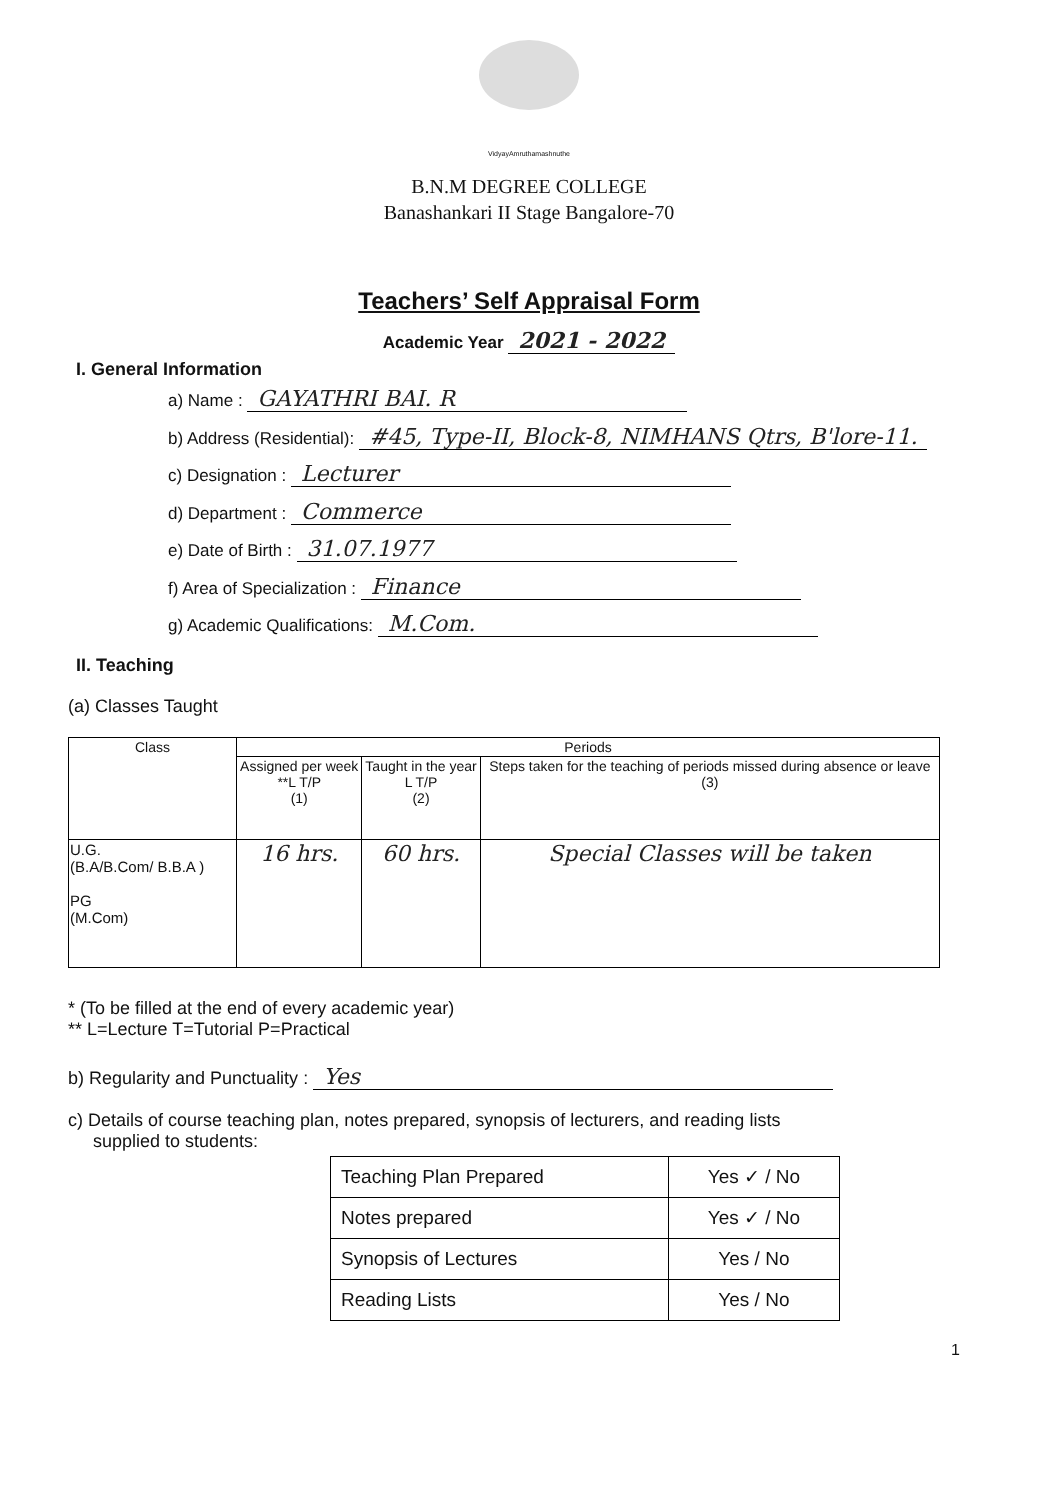VidyayAmruthamashnuthe
B.N.M DEGREE COLLEGE
Banashankari II Stage Bangalore-70
Teachers’ Self Appraisal Form
Academic Year 2021 - 2022
I. General Information
a) Name : GAYATHRI BAI. R
b) Address (Residential): #45, Type-II, Block-8, NIMHANS Qtrs, B'lore-11.
c) Designation : Lecturer
d) Department : Commerce
e) Date of Birth : 31.07.1977
f) Area of Specialization : Finance
g) Academic Qualifications: M.Com.
II. Teaching
(a) Classes Taught
| Class | Periods | | |
| --- | --- | --- | --- |
| | Assigned per week **L T/P (1) | Taught in the year L T/P (2) | Steps taken for the teaching of periods missed during absence or leave (3) |
| U.G. (B.A/B.Com/ B.B.A ) PG (M.Com) | 16 hrs. | 60 hrs. | Special Classes will be taken |
* (To be filled at the end of every academic year)
** L=Lecture T=Tutorial P=Practical
b) Regularity and Punctuality : Yes
c) Details of course teaching plan, notes prepared, synopsis of lecturers, and reading lists
supplied to students:
| Teaching Plan Prepared | Yes ✓ / No |
| Notes prepared | Yes ✓ / No |
| Synopsis of Lectures | Yes / No |
| Reading Lists | Yes / No |
1